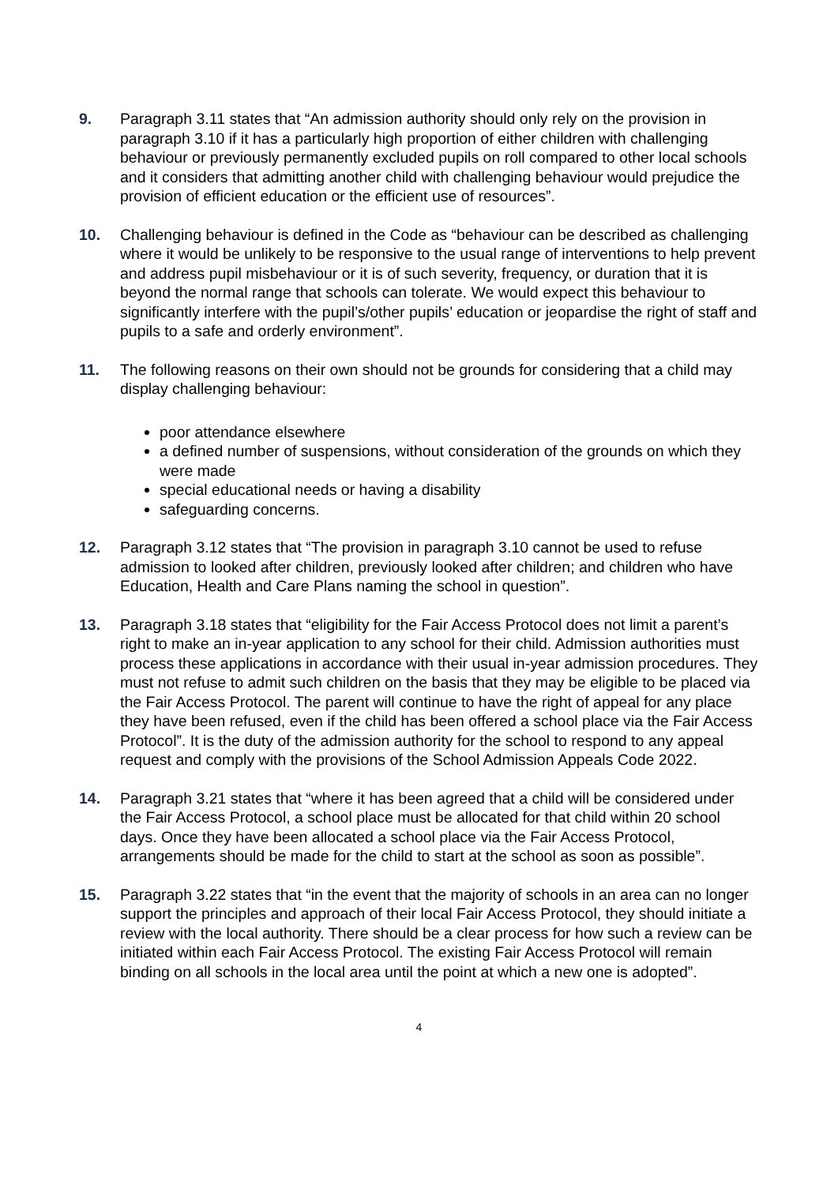9. Paragraph 3.11 states that “An admission authority should only rely on the provision in paragraph 3.10 if it has a particularly high proportion of either children with challenging behaviour or previously permanently excluded pupils on roll compared to other local schools and it considers that admitting another child with challenging behaviour would prejudice the provision of efficient education or the efficient use of resources”.
10. Challenging behaviour is defined in the Code as “behaviour can be described as challenging where it would be unlikely to be responsive to the usual range of interventions to help prevent and address pupil misbehaviour or it is of such severity, frequency, or duration that it is beyond the normal range that schools can tolerate. We would expect this behaviour to significantly interfere with the pupil’s/other pupils’ education or jeopardise the right of staff and pupils to a safe and orderly environment”.
11. The following reasons on their own should not be grounds for considering that a child may display challenging behaviour:
poor attendance elsewhere
a defined number of suspensions, without consideration of the grounds on which they were made
special educational needs or having a disability
safeguarding concerns.
12. Paragraph 3.12 states that “The provision in paragraph 3.10 cannot be used to refuse admission to looked after children, previously looked after children; and children who have Education, Health and Care Plans naming the school in question”.
13. Paragraph 3.18 states that “eligibility for the Fair Access Protocol does not limit a parent’s right to make an in-year application to any school for their child. Admission authorities must process these applications in accordance with their usual in-year admission procedures. They must not refuse to admit such children on the basis that they may be eligible to be placed via the Fair Access Protocol. The parent will continue to have the right of appeal for any place they have been refused, even if the child has been offered a school place via the Fair Access Protocol”. It is the duty of the admission authority for the school to respond to any appeal request and comply with the provisions of the School Admission Appeals Code 2022.
14. Paragraph 3.21 states that “where it has been agreed that a child will be considered under the Fair Access Protocol, a school place must be allocated for that child within 20 school days. Once they have been allocated a school place via the Fair Access Protocol, arrangements should be made for the child to start at the school as soon as possible”.
15. Paragraph 3.22 states that “in the event that the majority of schools in an area can no longer support the principles and approach of their local Fair Access Protocol, they should initiate a review with the local authority. There should be a clear process for how such a review can be initiated within each Fair Access Protocol. The existing Fair Access Protocol will remain binding on all schools in the local area until the point at which a new one is adopted”.
4